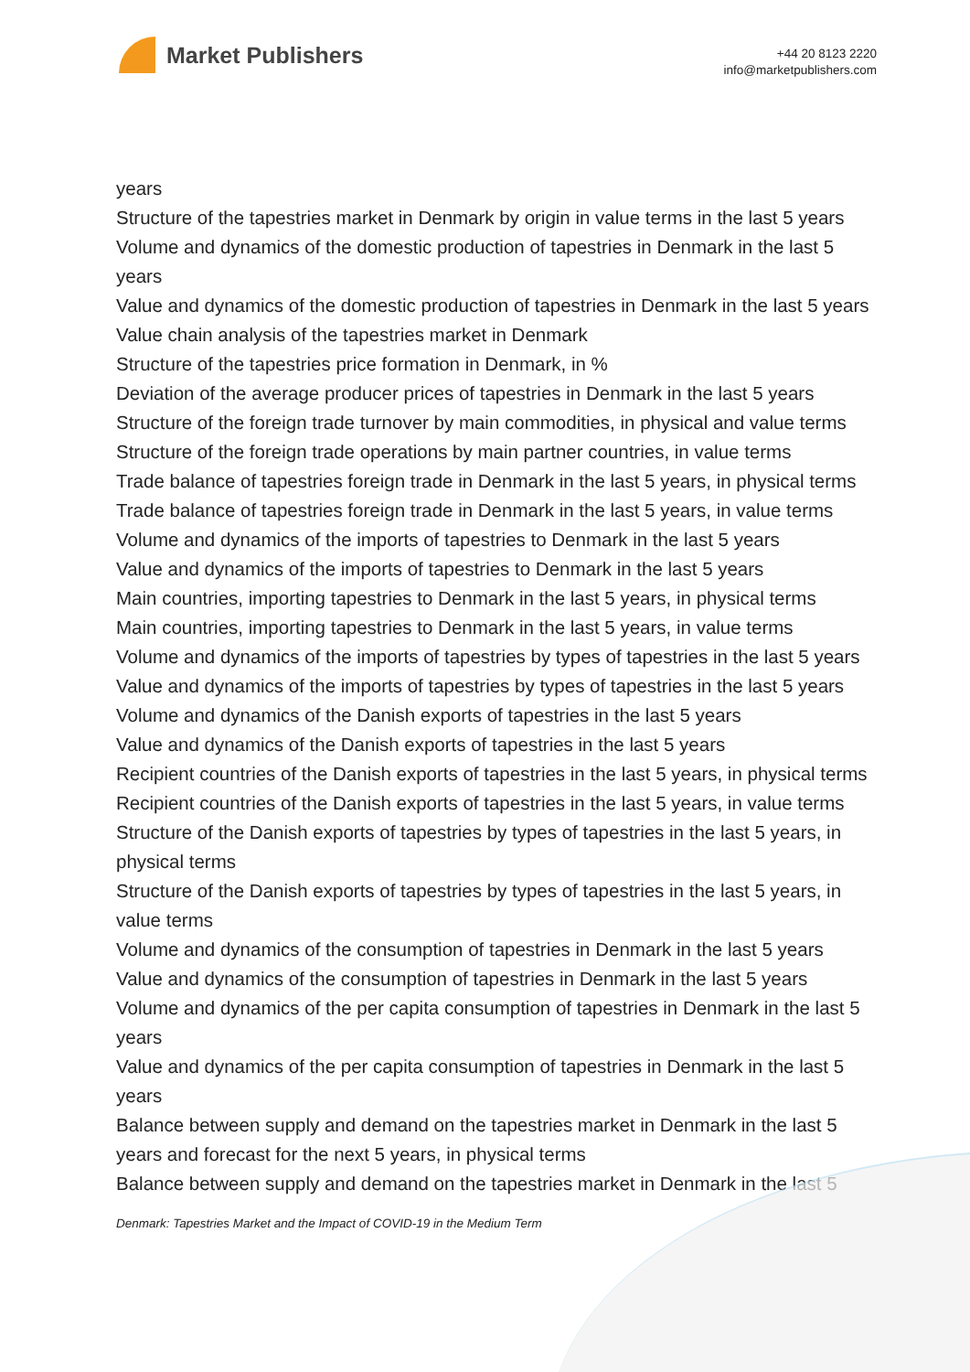Market Publishers
+44 20 8123 2220
info@marketpublishers.com
years
Structure of the tapestries market in Denmark by origin in value terms in the last 5 years
Volume and dynamics of the domestic production of tapestries in Denmark in the last 5 years
Value and dynamics of the domestic production of tapestries in Denmark in the last 5 years
Value chain analysis of the tapestries market in Denmark
Structure of the tapestries price formation in Denmark, in %
Deviation of the average producer prices of tapestries in Denmark in the last 5 years
Structure of the foreign trade turnover by main commodities, in physical and value terms
Structure of the foreign trade operations by main partner countries, in value terms
Trade balance of tapestries foreign trade in Denmark in the last 5 years, in physical terms
Trade balance of tapestries foreign trade in Denmark in the last 5 years, in value terms
Volume and dynamics of the imports of tapestries to Denmark in the last 5 years
Value and dynamics of the imports of tapestries to Denmark in the last 5 years
Main countries, importing tapestries to Denmark in the last 5 years, in physical terms
Main countries, importing tapestries to Denmark in the last 5 years, in value terms
Volume and dynamics of the imports of tapestries by types of tapestries in the last 5 years
Value and dynamics of the imports of tapestries by types of tapestries in the last 5 years
Volume and dynamics of the Danish exports of tapestries in the last 5 years
Value and dynamics of the Danish exports of tapestries in the last 5 years
Recipient countries of the Danish exports of tapestries in the last 5 years, in physical terms
Recipient countries of the Danish exports of tapestries in the last 5 years, in value terms
Structure of the Danish exports of tapestries by types of tapestries in the last 5 years, in physical terms
Structure of the Danish exports of tapestries by types of tapestries in the last 5 years, in value terms
Volume and dynamics of the consumption of tapestries in Denmark in the last 5 years
Value and dynamics of the consumption of tapestries in Denmark in the last 5 years
Volume and dynamics of the per capita consumption of tapestries in Denmark in the last 5 years
Value and dynamics of the per capita consumption of tapestries in Denmark in the last 5 years
Balance between supply and demand on the tapestries market in Denmark in the last 5 years and forecast for the next 5 years, in physical terms
Balance between supply and demand on the tapestries market in Denmark in the last 5
Denmark: Tapestries Market and the Impact of COVID-19 in the Medium Term